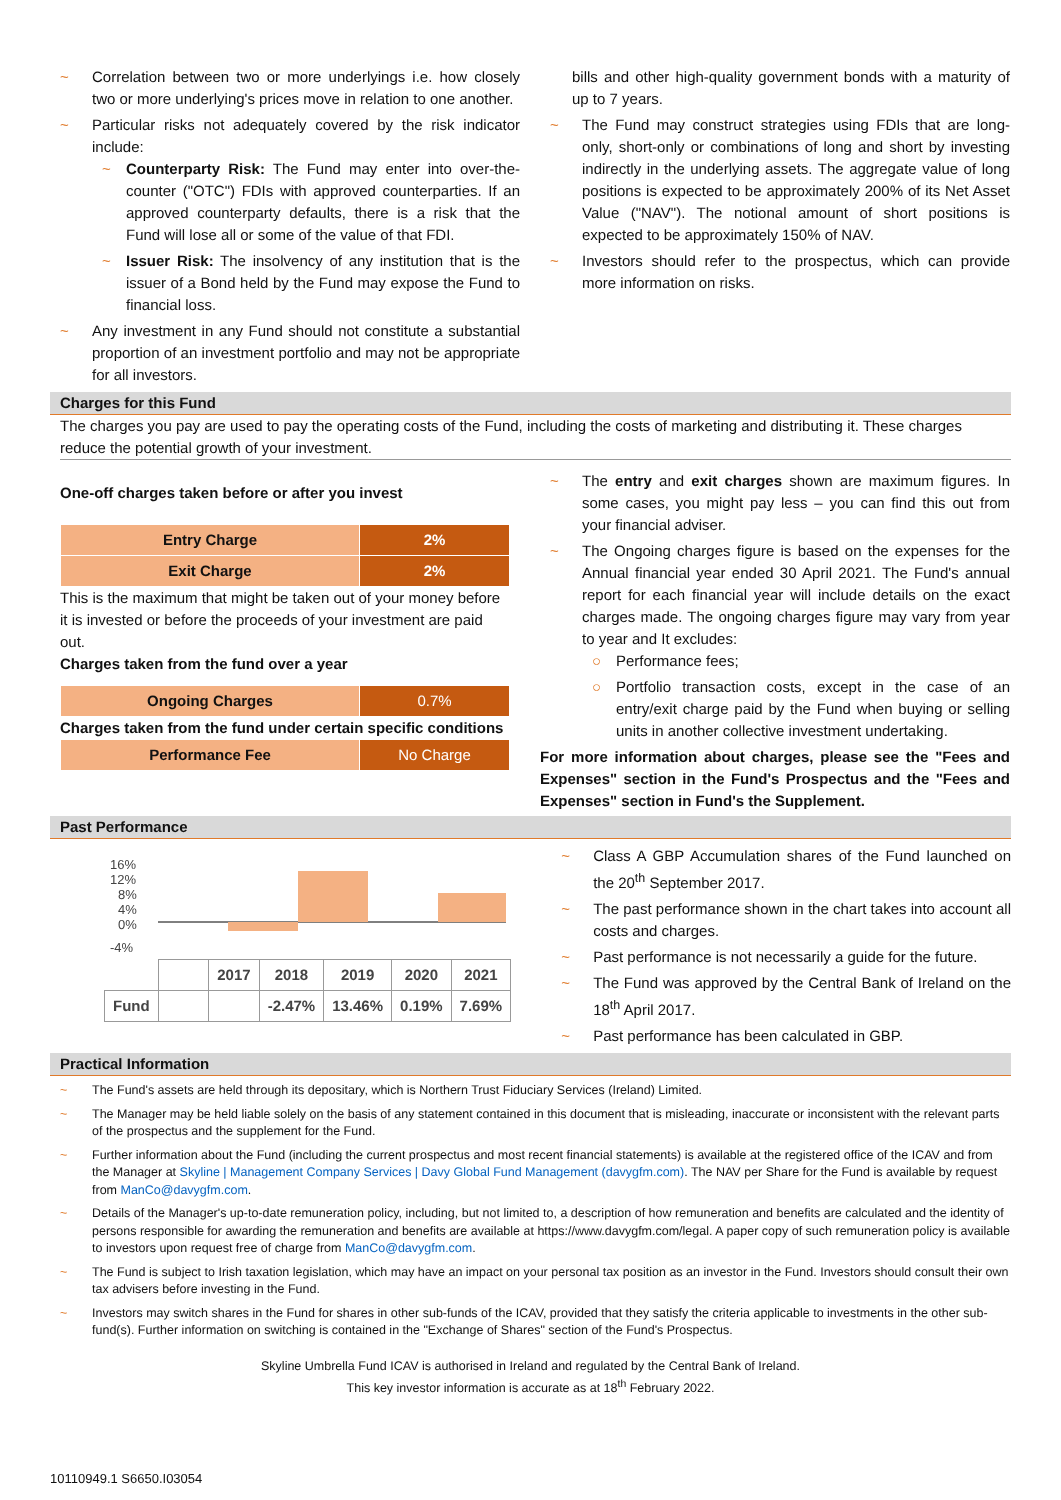~ Correlation between two or more underlyings i.e. how closely two or more underlying's prices move in relation to one another.
~ Particular risks not adequately covered by the risk indicator include:
~ Counterparty Risk: The Fund may enter into over-the-counter ("OTC") FDIs with approved counterparties. If an approved counterparty defaults, there is a risk that the Fund will lose all or some of the value of that FDI.
~ Issuer Risk: The insolvency of any institution that is the issuer of a Bond held by the Fund may expose the Fund to financial loss.
~ Any investment in any Fund should not constitute a substantial proportion of an investment portfolio and may not be appropriate for all investors.
bills and other high-quality government bonds with a maturity of up to 7 years.
~ The Fund may construct strategies using FDIs that are long-only, short-only or combinations of long and short by investing indirectly in the underlying assets. The aggregate value of long positions is expected to be approximately 200% of its Net Asset Value ("NAV"). The notional amount of short positions is expected to be approximately 150% of NAV.
~ Investors should refer to the prospectus, which can provide more information on risks.
Charges for this Fund
The charges you pay are used to pay the operating costs of the Fund, including the costs of marketing and distributing it. These charges reduce the potential growth of your investment.
One-off charges taken before or after you invest
| Entry Charge | 2% |
| Exit Charge | 2% |
This is the maximum that might be taken out of your money before it is invested or before the proceeds of your investment are paid out.
Charges taken from the fund over a year
| Ongoing Charges | 0.7% |
Charges taken from the fund under certain specific conditions
| Performance Fee | No Charge |
~ The entry and exit charges shown are maximum figures. In some cases, you might pay less – you can find this out from your financial adviser.
~ The Ongoing charges figure is based on the expenses for the Annual financial year ended 30 April 2021. The Fund's annual report for each financial year will include details on the exact charges made. The ongoing charges figure may vary from year to year and It excludes:
○ Performance fees;
○ Portfolio transaction costs, except in the case of an entry/exit charge paid by the Fund when buying or selling units in another collective investment undertaking.
For more information about charges, please see the "Fees and Expenses" section in the Fund's Prospectus and the "Fees and Expenses" section in Fund's the Supplement.
Past Performance
16%
12%
8%
4%
0%
-4%
| | | 2017 | 2018 | 2019 | 2020 | 2021 |
| Fund | | | -2.47% | 13.46% | 0.19% | 7.69% |
~ Class A GBP Accumulation shares of the Fund launched on the 20<sup>th</sup> September 2017.
~ The past performance shown in the chart takes into account all costs and charges.
~ Past performance is not necessarily a guide for the future.
~ The Fund was approved by the Central Bank of Ireland on the 18<sup>th</sup> April 2017.
~ Past performance has been calculated in GBP.
Practical Information
~ The Fund's assets are held through its depositary, which is Northern Trust Fiduciary Services (Ireland) Limited.
~ The Manager may be held liable solely on the basis of any statement contained in this document that is misleading, inaccurate or inconsistent with the relevant parts of the prospectus and the supplement for the Fund.
~ Further information about the Fund (including the current prospectus and most recent financial statements) is available at the registered office of the ICAV and from the Manager at Skyline | Management Company Services | Davy Global Fund Management (davygfm.com). The NAV per Share for the Fund is available by request from ManCo@davygfm.com.
~ Details of the Manager's up-to-date remuneration policy, including, but not limited to, a description of how remuneration and benefits are calculated and the identity of persons responsible for awarding the remuneration and benefits are available at https://www.davygfm.com/legal. A paper copy of such remuneration policy is available to investors upon request free of charge from ManCo@davygfm.com.
~ The Fund is subject to Irish taxation legislation, which may have an impact on your personal tax position as an investor in the Fund. Investors should consult their own tax advisers before investing in the Fund.
~ Investors may switch shares in the Fund for shares in other sub-funds of the ICAV, provided that they satisfy the criteria applicable to investments in the other sub-fund(s). Further information on switching is contained in the "Exchange of Shares" section of the Fund's Prospectus.
Skyline Umbrella Fund ICAV is authorised in Ireland and regulated by the Central Bank of Ireland.
This key investor information is accurate as at 18<sup>th</sup> February 2022.
10110949.1 S6650.I03054